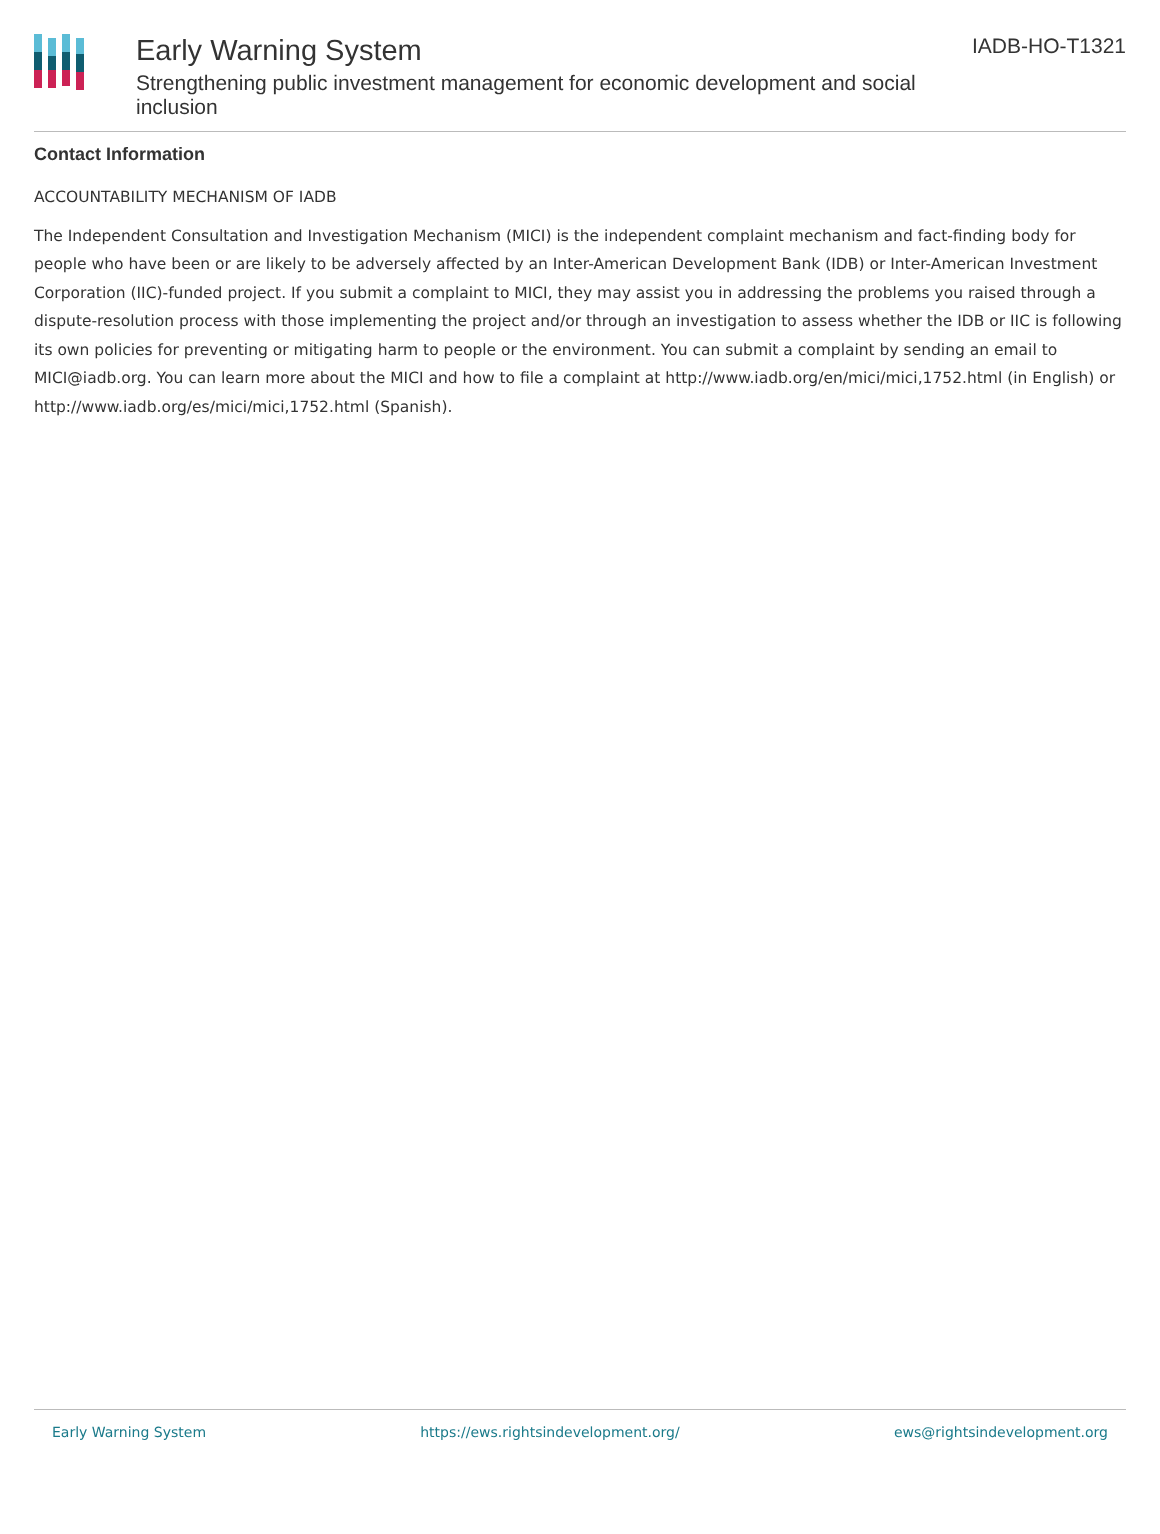Early Warning System
Strengthening public investment management for economic development and social inclusion
IADB-HO-T1321
Contact Information
ACCOUNTABILITY MECHANISM OF IADB
The Independent Consultation and Investigation Mechanism (MICI) is the independent complaint mechanism and fact-finding body for people who have been or are likely to be adversely affected by an Inter-American Development Bank (IDB) or Inter-American Investment Corporation (IIC)-funded project. If you submit a complaint to MICI, they may assist you in addressing the problems you raised through a dispute-resolution process with those implementing the project and/or through an investigation to assess whether the IDB or IIC is following its own policies for preventing or mitigating harm to people or the environment. You can submit a complaint by sending an email to MICI@iadb.org. You can learn more about the MICI and how to file a complaint at http://www.iadb.org/en/mici/mici,1752.html (in English) or http://www.iadb.org/es/mici/mici,1752.html (Spanish).
Early Warning System https://ews.rightsindevelopment.org/ ews@rightsindevelopment.org